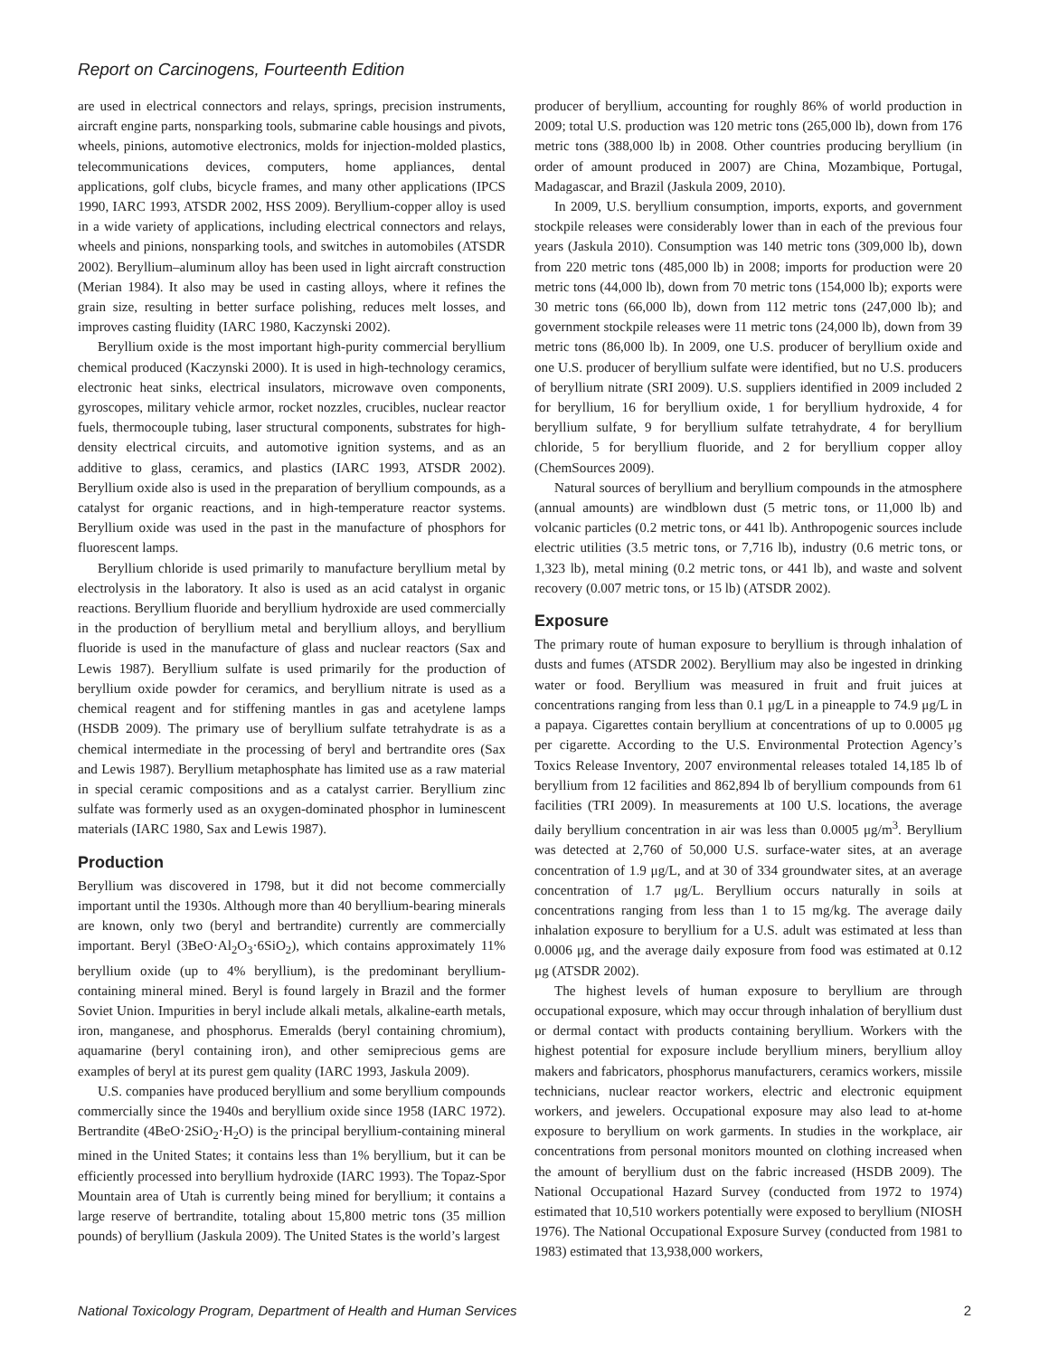Report on Carcinogens, Fourteenth Edition
are used in electrical connectors and relays, springs, precision instruments, aircraft engine parts, nonsparking tools, submarine cable housings and pivots, wheels, pinions, automotive electronics, molds for injection-molded plastics, telecommunications devices, computers, home appliances, dental applications, golf clubs, bicycle frames, and many other applications (IPCS 1990, IARC 1993, ATSDR 2002, HSS 2009). Beryllium-copper alloy is used in a wide variety of applications, including electrical connectors and relays, wheels and pinions, nonsparking tools, and switches in automobiles (ATSDR 2002). Beryllium–aluminum alloy has been used in light aircraft construction (Merian 1984). It also may be used in casting alloys, where it refines the grain size, resulting in better surface polishing, reduces melt losses, and improves casting fluidity (IARC 1980, Kaczynski 2002).
Beryllium oxide is the most important high-purity commercial beryllium chemical produced (Kaczynski 2000). It is used in high-technology ceramics, electronic heat sinks, electrical insulators, microwave oven components, gyroscopes, military vehicle armor, rocket nozzles, crucibles, nuclear reactor fuels, thermocouple tubing, laser structural components, substrates for high-density electrical circuits, and automotive ignition systems, and as an additive to glass, ceramics, and plastics (IARC 1993, ATSDR 2002). Beryllium oxide also is used in the preparation of beryllium compounds, as a catalyst for organic reactions, and in high-temperature reactor systems. Beryllium oxide was used in the past in the manufacture of phosphors for fluorescent lamps.
Beryllium chloride is used primarily to manufacture beryllium metal by electrolysis in the laboratory. It also is used as an acid catalyst in organic reactions. Beryllium fluoride and beryllium hydroxide are used commercially in the production of beryllium metal and beryllium alloys, and beryllium fluoride is used in the manufacture of glass and nuclear reactors (Sax and Lewis 1987). Beryllium sulfate is used primarily for the production of beryllium oxide powder for ceramics, and beryllium nitrate is used as a chemical reagent and for stiffening mantles in gas and acetylene lamps (HSDB 2009). The primary use of beryllium sulfate tetrahydrate is as a chemical intermediate in the processing of beryl and bertrandite ores (Sax and Lewis 1987). Beryllium metaphosphate has limited use as a raw material in special ceramic compositions and as a catalyst carrier. Beryllium zinc sulfate was formerly used as an oxygen-dominated phosphor in luminescent materials (IARC 1980, Sax and Lewis 1987).
Production
Beryllium was discovered in 1798, but it did not become commercially important until the 1930s. Although more than 40 beryllium-bearing minerals are known, only two (beryl and bertrandite) currently are commercially important. Beryl (3BeO·Al<sub>2</sub>O<sub>3</sub>·6SiO<sub>2</sub>), which contains approximately 11% beryllium oxide (up to 4% beryllium), is the predominant beryllium-containing mineral mined. Beryl is found largely in Brazil and the former Soviet Union. Impurities in beryl include alkali metals, alkaline-earth metals, iron, manganese, and phosphorus. Emeralds (beryl containing chromium), aquamarine (beryl containing iron), and other semiprecious gems are examples of beryl at its purest gem quality (IARC 1993, Jaskula 2009).
U.S. companies have produced beryllium and some beryllium compounds commercially since the 1940s and beryllium oxide since 1958 (IARC 1972). Bertrandite (4BeO·2SiO<sub>2</sub>·H<sub>2</sub>O) is the principal beryllium-containing mineral mined in the United States; it contains less than 1% beryllium, but it can be efficiently processed into beryllium hydroxide (IARC 1993). The Topaz-Spor Mountain area of Utah is currently being mined for beryllium; it contains a large reserve of bertrandite, totaling about 15,800 metric tons (35 million pounds) of beryllium (Jaskula 2009). The United States is the world’s largest
producer of beryllium, accounting for roughly 86% of world production in 2009; total U.S. production was 120 metric tons (265,000 lb), down from 176 metric tons (388,000 lb) in 2008. Other countries producing beryllium (in order of amount produced in 2007) are China, Mozambique, Portugal, Madagascar, and Brazil (Jaskula 2009, 2010).
In 2009, U.S. beryllium consumption, imports, exports, and government stockpile releases were considerably lower than in each of the previous four years (Jaskula 2010). Consumption was 140 metric tons (309,000 lb), down from 220 metric tons (485,000 lb) in 2008; imports for production were 20 metric tons (44,000 lb), down from 70 metric tons (154,000 lb); exports were 30 metric tons (66,000 lb), down from 112 metric tons (247,000 lb); and government stockpile releases were 11 metric tons (24,000 lb), down from 39 metric tons (86,000 lb). In 2009, one U.S. producer of beryllium oxide and one U.S. producer of beryllium sulfate were identified, but no U.S. producers of beryllium nitrate (SRI 2009). U.S. suppliers identified in 2009 included 2 for beryllium, 16 for beryllium oxide, 1 for beryllium hydroxide, 4 for beryllium sulfate, 9 for beryllium sulfate tetrahydrate, 4 for beryllium chloride, 5 for beryllium fluoride, and 2 for beryllium copper alloy (ChemSources 2009).
Natural sources of beryllium and beryllium compounds in the atmosphere (annual amounts) are windblown dust (5 metric tons, or 11,000 lb) and volcanic particles (0.2 metric tons, or 441 lb). Anthropogenic sources include electric utilities (3.5 metric tons, or 7,716 lb), industry (0.6 metric tons, or 1,323 lb), metal mining (0.2 metric tons, or 441 lb), and waste and solvent recovery (0.007 metric tons, or 15 lb) (ATSDR 2002).
Exposure
The primary route of human exposure to beryllium is through inhalation of dusts and fumes (ATSDR 2002). Beryllium may also be ingested in drinking water or food. Beryllium was measured in fruit and fruit juices at concentrations ranging from less than 0.1 μg/L in a pineapple to 74.9 μg/L in a papaya. Cigarettes contain beryllium at concentrations of up to 0.0005 μg per cigarette. According to the U.S. Environmental Protection Agency’s Toxics Release Inventory, 2007 environmental releases totaled 14,185 lb of beryllium from 12 facilities and 862,894 lb of beryllium compounds from 61 facilities (TRI 2009). In measurements at 100 U.S. locations, the average daily beryllium concentration in air was less than 0.0005 μg/m<sup>3</sup>. Beryllium was detected at 2,760 of 50,000 U.S. surface-water sites, at an average concentration of 1.9 μg/L, and at 30 of 334 groundwater sites, at an average concentration of 1.7 μg/L. Beryllium occurs naturally in soils at concentrations ranging from less than 1 to 15 mg/kg. The average daily inhalation exposure to beryllium for a U.S. adult was estimated at less than 0.0006 μg, and the average daily exposure from food was estimated at 0.12 μg (ATSDR 2002).
The highest levels of human exposure to beryllium are through occupational exposure, which may occur through inhalation of beryllium dust or dermal contact with products containing beryllium. Workers with the highest potential for exposure include beryllium miners, beryllium alloy makers and fabricators, phosphorus manufacturers, ceramics workers, missile technicians, nuclear reactor workers, electric and electronic equipment workers, and jewelers. Occupational exposure may also lead to at-home exposure to beryllium on work garments. In studies in the workplace, air concentrations from personal monitors mounted on clothing increased when the amount of beryllium dust on the fabric increased (HSDB 2009). The National Occupational Hazard Survey (conducted from 1972 to 1974) estimated that 10,510 workers potentially were exposed to beryllium (NIOSH 1976). The National Occupational Exposure Survey (conducted from 1981 to 1983) estimated that 13,938,000 workers,
National Toxicology Program, Department of Health and Human Services 2